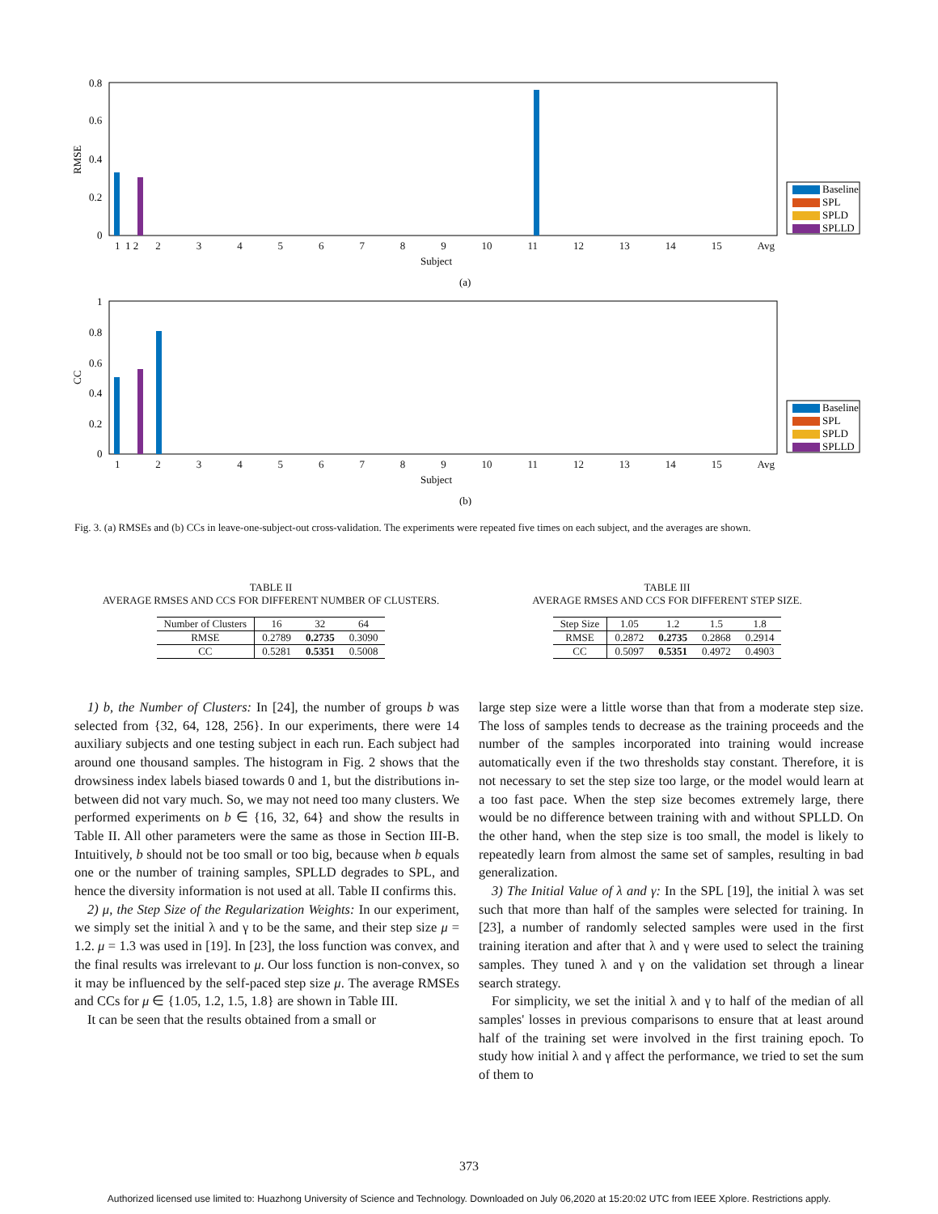RMSE
0.8
0.6
0.4
0.2
0
Subject
(a)
1 2
CC
1
0.8
0.6
0.4
0.2
0
Subject
(b)
Baseline
SPL
SPLD
SPLLD
Baseline
SPL
SPLD
SPLLD
123456789 10 11 12 13 14 15 Avg
123456789 10 11 12 13 14 15 Avg
Fig. 3. (a) RMSEs and (b) CCs in leave-one-subject-out cross-validation. The experiments were repeated five times on each subject, and the averages are shown.
TABLE II
AVERAGE RMSES AND CCS FOR DIFFERENT NUMBER OF CLUSTERS.
| Number of Clusters | 16 | 32 | 64 |
| --- | --- | --- | --- |
| RMSE | 0.2789 | 0.2735 | 0.3090 |
| CC | 0.5281 | 0.5351 | 0.5008 |
TABLE III
AVERAGE RMSES AND CCS FOR DIFFERENT STEP SIZE.
| Step Size | 1.05 | 1.2 | 1.5 | 1.8 |
| --- | --- | --- | --- | --- |
| RMSE | 0.2872 | 0.2735 | 0.2868 | 0.2914 |
| CC | 0.5097 | 0.5351 | 0.4972 | 0.4903 |
1) b, the Number of Clusters: In [24], the number of groups b was selected from {32, 64, 128, 256}. In our experiments, there were 14 auxiliary subjects and one testing subject in each run. Each subject had around one thousand samples. The histogram in Fig. 2 shows that the drowsiness index labels biased towards 0 and 1, but the distributions in-between did not vary much. So, we may not need too many clusters. We performed experiments on b ∈ {16, 32, 64} and show the results in Table II. All other parameters were the same as those in Section III-B. Intuitively, b should not be too small or too big, because when b equals one or the number of training samples, SPLLD degrades to SPL, and hence the diversity information is not used at all. Table II confirms this.
2) μ, the Step Size of the Regularization Weights: In our experiment, we simply set the initial λ and γ to be the same, and their step size μ = 1.2. μ = 1.3 was used in [19]. In [23], the loss function was convex, and the final results was irrelevant to μ. Our loss function is non-convex, so it may be influenced by the self-paced step size μ. The average RMSEs and CCs for μ ∈ {1.05, 1.2, 1.5, 1.8} are shown in Table III.
It can be seen that the results obtained from a small or
large step size were a little worse than that from a moderate step size. The loss of samples tends to decrease as the training proceeds and the number of the samples incorporated into training would increase automatically even if the two thresholds stay constant. Therefore, it is not necessary to set the step size too large, or the model would learn at a too fast pace. When the step size becomes extremely large, there would be no difference between training with and without SPLLD. On the other hand, when the step size is too small, the model is likely to repeatedly learn from almost the same set of samples, resulting in bad generalization.
3) The Initial Value of λ and γ: In the SPL [19], the initial λ was set such that more than half of the samples were selected for training. In [23], a number of randomly selected samples were used in the first training iteration and after that λ and γ were used to select the training samples. They tuned λ and γ on the validation set through a linear search strategy.
For simplicity, we set the initial λ and γ to half of the median of all samples' losses in previous comparisons to ensure that at least around half of the training set were involved in the first training epoch. To study how initial λ and γ affect the performance, we tried to set the sum of them to
373
Authorized licensed use limited to: Huazhong University of Science and Technology. Downloaded on July 06,2020 at 15:20:02 UTC from IEEE Xplore. Restrictions apply.